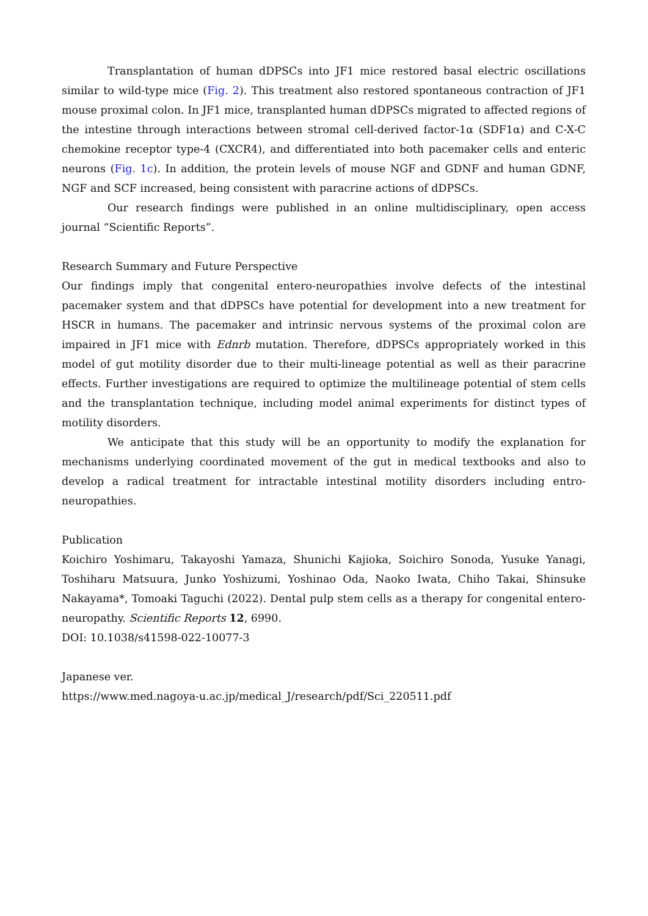Transplantation of human dDPSCs into JF1 mice restored basal electric oscillations similar to wild-type mice (Fig. 2). This treatment also restored spontaneous contraction of JF1 mouse proximal colon. In JF1 mice, transplanted human dDPSCs migrated to affected regions of the intestine through interactions between stromal cell-derived factor-1α (SDF1α) and C-X-C chemokine receptor type-4 (CXCR4), and differentiated into both pacemaker cells and enteric neurons (Fig. 1c). In addition, the protein levels of mouse NGF and GDNF and human GDNF, NGF and SCF increased, being consistent with paracrine actions of dDPSCs.
Our research findings were published in an online multidisciplinary, open access journal “Scientific Reports”.
Research Summary and Future Perspective
Our findings imply that congenital entero-neuropathies involve defects of the intestinal pacemaker system and that dDPSCs have potential for development into a new treatment for HSCR in humans. The pacemaker and intrinsic nervous systems of the proximal colon are impaired in JF1 mice with Ednrb mutation. Therefore, dDPSCs appropriately worked in this model of gut motility disorder due to their multi-lineage potential as well as their paracrine effects. Further investigations are required to optimize the multilineage potential of stem cells and the transplantation technique, including model animal experiments for distinct types of motility disorders.
We anticipate that this study will be an opportunity to modify the explanation for mechanisms underlying coordinated movement of the gut in medical textbooks and also to develop a radical treatment for intractable intestinal motility disorders including entro-neuropathies.
Publication
Koichiro Yoshimaru, Takayoshi Yamaza, Shunichi Kajioka, Soichiro Sonoda, Yusuke Yanagi, Toshiharu Matsuura, Junko Yoshizumi, Yoshinao Oda, Naoko Iwata, Chiho Takai, Shinsuke Nakayama*, Tomoaki Taguchi (2022). Dental pulp stem cells as a therapy for congenital entero-neuropathy. Scientific Reports 12, 6990.
DOI: 10.1038/s41598-022-10077-3
Japanese ver.
https://www.med.nagoya-u.ac.jp/medical_J/research/pdf/Sci_220511.pdf